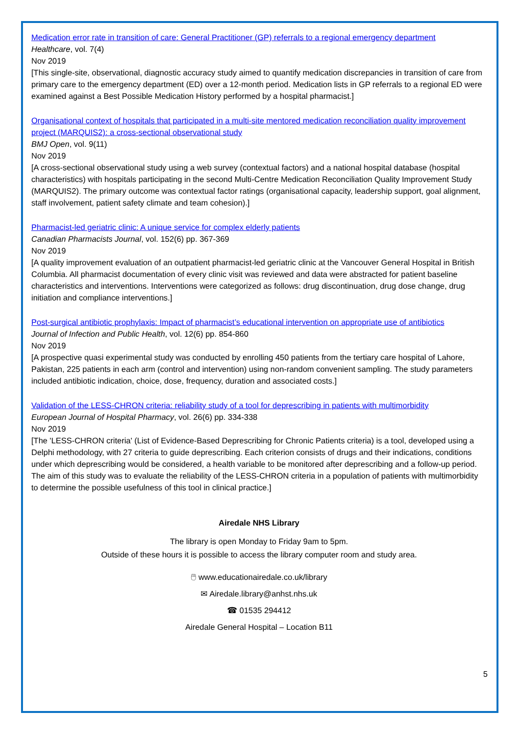Medication error rate in transition of care: General Practitioner (GP) referrals to a regional emergency department
Healthcare, vol. 7(4)
Nov 2019
[This single-site, observational, diagnostic accuracy study aimed to quantify medication discrepancies in transition of care from primary care to the emergency department (ED) over a 12-month period. Medication lists in GP referrals to a regional ED were examined against a Best Possible Medication History performed by a hospital pharmacist.]
Organisational context of hospitals that participated in a multi-site mentored medication reconciliation quality improvement project (MARQUIS2): a cross-sectional observational study
BMJ Open, vol. 9(11)
Nov 2019
[A cross-sectional observational study using a web survey (contextual factors) and a national hospital database (hospital characteristics) with hospitals participating in the second Multi-Centre Medication Reconciliation Quality Improvement Study (MARQUIS2). The primary outcome was contextual factor ratings (organisational capacity, leadership support, goal alignment, staff involvement, patient safety climate and team cohesion).]
Pharmacist-led geriatric clinic: A unique service for complex elderly patients
Canadian Pharmacists Journal, vol. 152(6) pp. 367-369
Nov 2019
[A quality improvement evaluation of an outpatient pharmacist-led geriatric clinic at the Vancouver General Hospital in British Columbia. All pharmacist documentation of every clinic visit was reviewed and data were abstracted for patient baseline characteristics and interventions. Interventions were categorized as follows: drug discontinuation, drug dose change, drug initiation and compliance interventions.]
Post-surgical antibiotic prophylaxis: Impact of pharmacist’s educational intervention on appropriate use of antibiotics
Journal of Infection and Public Health, vol. 12(6) pp. 854-860
Nov 2019
[A prospective quasi experimental study was conducted by enrolling 450 patients from the tertiary care hospital of Lahore, Pakistan, 225 patients in each arm (control and intervention) using non-random convenient sampling. The study parameters included antibiotic indication, choice, dose, frequency, duration and associated costs.]
Validation of the LESS-CHRON criteria: reliability study of a tool for deprescribing in patients with multimorbidity
European Journal of Hospital Pharmacy, vol. 26(6) pp. 334-338
Nov 2019
[The 'LESS-CHRON criteria' (List of Evidence-Based Deprescribing for Chronic Patients criteria) is a tool, developed using a Delphi methodology, with 27 criteria to guide deprescribing. Each criterion consists of drugs and their indications, conditions under which deprescribing would be considered, a health variable to be monitored after deprescribing and a follow-up period. The aim of this study was to evaluate the reliability of the LESS-CHRON criteria in a population of patients with multimorbidity to determine the possible usefulness of this tool in clinical practice.]
Airedale NHS Library
The library is open Monday to Friday 9am to 5pm.
Outside of these hours it is possible to access the library computer room and study area.
🖱 www.educationairedale.co.uk/library
✉ Airedale.library@anhst.nhs.uk
☎ 01535 294412
Airedale General Hospital – Location B11
5